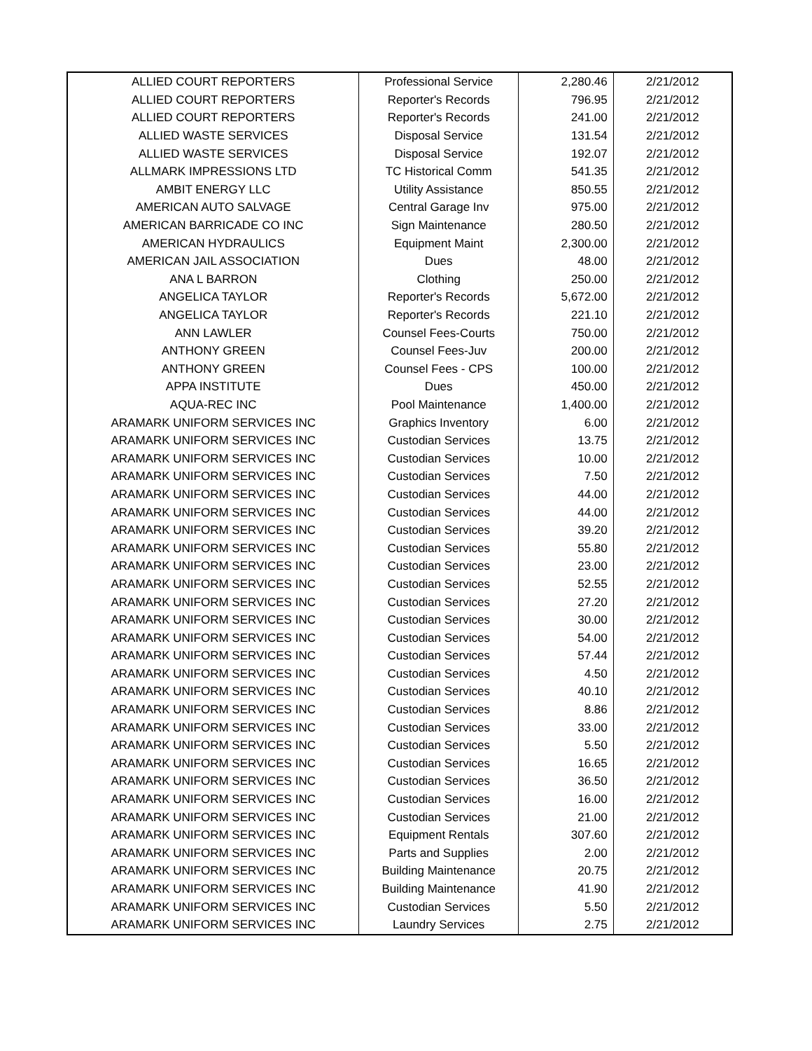| ALLIED COURT REPORTERS | Professional Service | 2,280.46 | 2/21/2012 |
| ALLIED COURT REPORTERS | Reporter's Records | 796.95 | 2/21/2012 |
| ALLIED COURT REPORTERS | Reporter's Records | 241.00 | 2/21/2012 |
| ALLIED WASTE SERVICES | Disposal Service | 131.54 | 2/21/2012 |
| ALLIED WASTE SERVICES | Disposal Service | 192.07 | 2/21/2012 |
| ALLMARK IMPRESSIONS LTD | TC Historical Comm | 541.35 | 2/21/2012 |
| AMBIT ENERGY LLC | Utility Assistance | 850.55 | 2/21/2012 |
| AMERICAN AUTO SALVAGE | Central Garage Inv | 975.00 | 2/21/2012 |
| AMERICAN BARRICADE CO INC | Sign Maintenance | 280.50 | 2/21/2012 |
| AMERICAN HYDRAULICS | Equipment Maint | 2,300.00 | 2/21/2012 |
| AMERICAN JAIL ASSOCIATION | Dues | 48.00 | 2/21/2012 |
| ANA L BARRON | Clothing | 250.00 | 2/21/2012 |
| ANGELICA TAYLOR | Reporter's Records | 5,672.00 | 2/21/2012 |
| ANGELICA TAYLOR | Reporter's Records | 221.10 | 2/21/2012 |
| ANN LAWLER | Counsel Fees-Courts | 750.00 | 2/21/2012 |
| ANTHONY GREEN | Counsel Fees-Juv | 200.00 | 2/21/2012 |
| ANTHONY GREEN | Counsel Fees - CPS | 100.00 | 2/21/2012 |
| APPA INSTITUTE | Dues | 450.00 | 2/21/2012 |
| AQUA-REC INC | Pool Maintenance | 1,400.00 | 2/21/2012 |
| ARAMARK UNIFORM SERVICES INC | Graphics Inventory | 6.00 | 2/21/2012 |
| ARAMARK UNIFORM SERVICES INC | Custodian Services | 13.75 | 2/21/2012 |
| ARAMARK UNIFORM SERVICES INC | Custodian Services | 10.00 | 2/21/2012 |
| ARAMARK UNIFORM SERVICES INC | Custodian Services | 7.50 | 2/21/2012 |
| ARAMARK UNIFORM SERVICES INC | Custodian Services | 44.00 | 2/21/2012 |
| ARAMARK UNIFORM SERVICES INC | Custodian Services | 44.00 | 2/21/2012 |
| ARAMARK UNIFORM SERVICES INC | Custodian Services | 39.20 | 2/21/2012 |
| ARAMARK UNIFORM SERVICES INC | Custodian Services | 55.80 | 2/21/2012 |
| ARAMARK UNIFORM SERVICES INC | Custodian Services | 23.00 | 2/21/2012 |
| ARAMARK UNIFORM SERVICES INC | Custodian Services | 52.55 | 2/21/2012 |
| ARAMARK UNIFORM SERVICES INC | Custodian Services | 27.20 | 2/21/2012 |
| ARAMARK UNIFORM SERVICES INC | Custodian Services | 30.00 | 2/21/2012 |
| ARAMARK UNIFORM SERVICES INC | Custodian Services | 54.00 | 2/21/2012 |
| ARAMARK UNIFORM SERVICES INC | Custodian Services | 57.44 | 2/21/2012 |
| ARAMARK UNIFORM SERVICES INC | Custodian Services | 4.50 | 2/21/2012 |
| ARAMARK UNIFORM SERVICES INC | Custodian Services | 40.10 | 2/21/2012 |
| ARAMARK UNIFORM SERVICES INC | Custodian Services | 8.86 | 2/21/2012 |
| ARAMARK UNIFORM SERVICES INC | Custodian Services | 33.00 | 2/21/2012 |
| ARAMARK UNIFORM SERVICES INC | Custodian Services | 5.50 | 2/21/2012 |
| ARAMARK UNIFORM SERVICES INC | Custodian Services | 16.65 | 2/21/2012 |
| ARAMARK UNIFORM SERVICES INC | Custodian Services | 36.50 | 2/21/2012 |
| ARAMARK UNIFORM SERVICES INC | Custodian Services | 16.00 | 2/21/2012 |
| ARAMARK UNIFORM SERVICES INC | Custodian Services | 21.00 | 2/21/2012 |
| ARAMARK UNIFORM SERVICES INC | Equipment Rentals | 307.60 | 2/21/2012 |
| ARAMARK UNIFORM SERVICES INC | Parts and Supplies | 2.00 | 2/21/2012 |
| ARAMARK UNIFORM SERVICES INC | Building Maintenance | 20.75 | 2/21/2012 |
| ARAMARK UNIFORM SERVICES INC | Building Maintenance | 41.90 | 2/21/2012 |
| ARAMARK UNIFORM SERVICES INC | Custodian Services | 5.50 | 2/21/2012 |
| ARAMARK UNIFORM SERVICES INC | Laundry Services | 2.75 | 2/21/2012 |